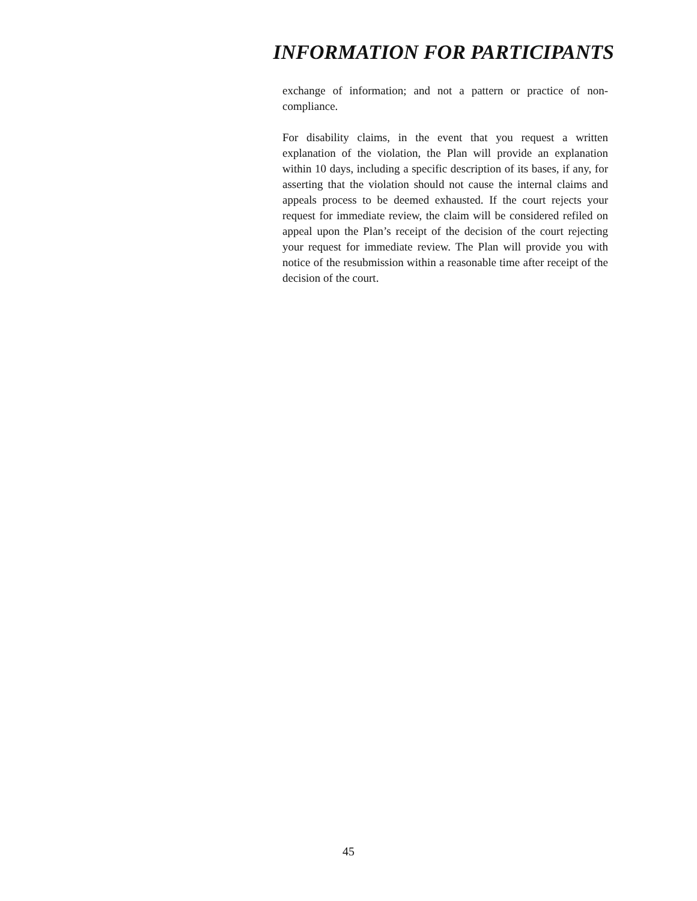INFORMATION FOR PARTICIPANTS
exchange of information; and not a pattern or practice of non-compliance.
For disability claims, in the event that you request a written explanation of the violation, the Plan will provide an explanation within 10 days, including a specific description of its bases, if any, for asserting that the violation should not cause the internal claims and appeals process to be deemed exhausted. If the court rejects your request for immediate review, the claim will be considered refiled on appeal upon the Plan’s receipt of the decision of the court rejecting your request for immediate review. The Plan will provide you with notice of the resubmission within a reasonable time after receipt of the decision of the court.
45